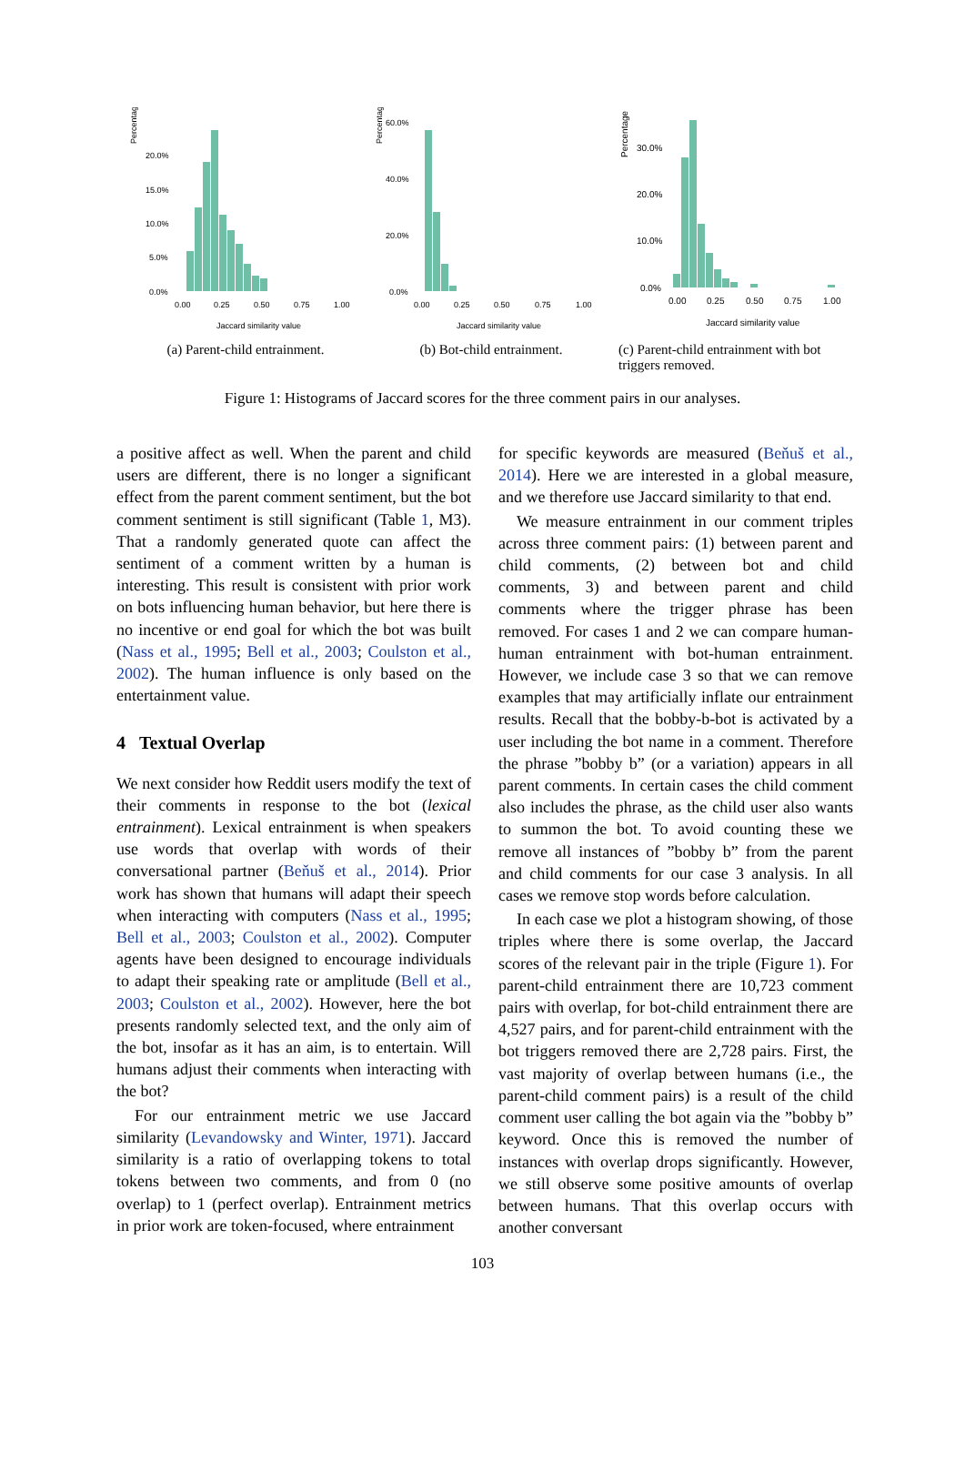Percentage
20.0%
15.0%
10.0%
5.0%
0.0%
0.00
0.25
0.50
0.75
1.00
Jaccard similarity value
(a) Parent-child entrainment.
Percentage
60.0%
40.0%
20.0%
0.0%
0.00
0.25
0.50
0.75
1.00
Jaccard similarity value
(b) Bot-child entrainment.
Percentage
30.0%
20.0%
10.0%
0.0%
0.00
0.25
0.50
0.75
1.00
Jaccard similarity value
(c) Parent-child entrainment with bot triggers removed.
Figure 1: Histograms of Jaccard scores for the three comment pairs in our analyses.
a positive affect as well. When the parent and child users are different, there is no longer a significant effect from the parent comment sentiment, but the bot comment sentiment is still significant (Table 1, M3). That a randomly generated quote can affect the sentiment of a comment written by a human is interesting. This result is consistent with prior work on bots influencing human behavior, but here there is no incentive or end goal for which the bot was built (Nass et al., 1995; Bell et al., 2003; Coulston et al., 2002). The human influence is only based on the entertainment value.
4 Textual Overlap
We next consider how Reddit users modify the text of their comments in response to the bot (lexical entrainment). Lexical entrainment is when speakers use words that overlap with words of their conversational partner (Beňuš et al., 2014). Prior work has shown that humans will adapt their speech when interacting with computers (Nass et al., 1995; Bell et al., 2003; Coulston et al., 2002). Computer agents have been designed to encourage individuals to adapt their speaking rate or amplitude (Bell et al., 2003; Coulston et al., 2002). However, here the bot presents randomly selected text, and the only aim of the bot, insofar as it has an aim, is to entertain. Will humans adjust their comments when interacting with the bot?
For our entrainment metric we use Jaccard similarity (Levandowsky and Winter, 1971). Jaccard similarity is a ratio of overlapping tokens to total tokens between two comments, and from 0 (no overlap) to 1 (perfect overlap). Entrainment metrics in prior work are token-focused, where entrainment
for specific keywords are measured (Beňuš et al., 2014). Here we are interested in a global measure, and we therefore use Jaccard similarity to that end.
We measure entrainment in our comment triples across three comment pairs: (1) between parent and child comments, (2) between bot and child comments, 3) and between parent and child comments where the trigger phrase has been removed. For cases 1 and 2 we can compare human-human entrainment with bot-human entrainment. However, we include case 3 so that we can remove examples that may artificially inflate our entrainment results. Recall that the bobby-b-bot is activated by a user including the bot name in a comment. Therefore the phrase ”bobby b” (or a variation) appears in all parent comments. In certain cases the child comment also includes the phrase, as the child user also wants to summon the bot. To avoid counting these we remove all instances of ”bobby b” from the parent and child comments for our case 3 analysis. In all cases we remove stop words before calculation.
In each case we plot a histogram showing, of those triples where there is some overlap, the Jaccard scores of the relevant pair in the triple (Figure 1). For parent-child entrainment there are 10,723 comment pairs with overlap, for bot-child entrainment there are 4,527 pairs, and for parent-child entrainment with the bot triggers removed there are 2,728 pairs. First, the vast majority of overlap between humans (i.e., the parent-child comment pairs) is a result of the child comment user calling the bot again via the ”bobby b” keyword. Once this is removed the number of instances with overlap drops significantly. However, we still observe some positive amounts of overlap between humans. That this overlap occurs with another conversant
103